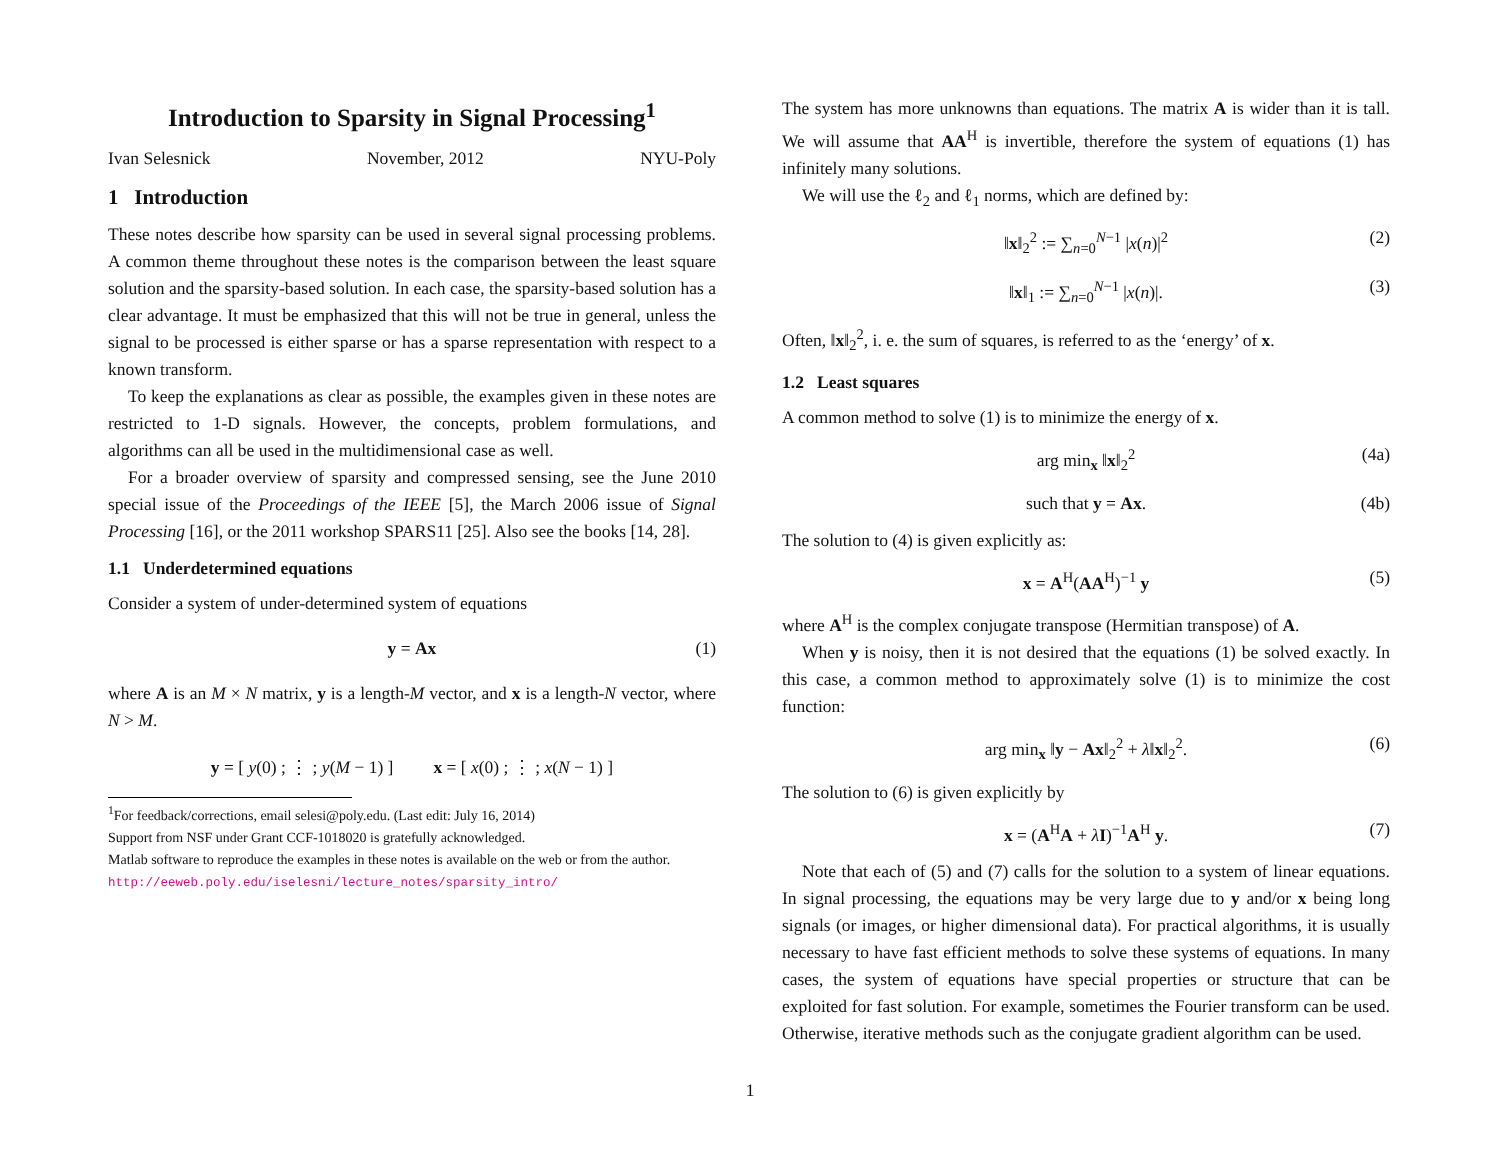Introduction to Sparsity in Signal Processing<sup>1</sup>
Ivan Selesnick November, 2012 NYU-Poly
1 Introduction
These notes describe how sparsity can be used in several signal processing problems. A common theme throughout these notes is the comparison between the least square solution and the sparsity-based solution. In each case, the sparsity-based solution has a clear advantage. It must be emphasized that this will not be true in general, unless the signal to be processed is either sparse or has a sparse representation with respect to a known transform.
To keep the explanations as clear as possible, the examples given in these notes are restricted to 1-D signals. However, the concepts, problem formulations, and algorithms can all be used in the multidimensional case as well.
For a broader overview of sparsity and compressed sensing, see the June 2010 special issue of the Proceedings of the IEEE [5], the March 2006 issue of Signal Processing [16], or the 2011 workshop SPARS11 [25]. Also see the books [14, 28].
1.1 Underdetermined equations
Consider a system of under-determined system of equations
y = Ax (1)
where A is an M × N matrix, y is a length-M vector, and x is a length-N vector, where N > M.
y = [ y(0) ; ⋮ ; y(M − 1) ] x = [ x(0) ; ⋮ ; x(N − 1) ]
<sup>1</sup> For feedback/corrections, email selesi@poly.edu. (Last edit: July 16, 2014)
Support from NSF under Grant CCF-1018020 is gratefully acknowledged.
Matlab software to reproduce the examples in these notes is available on the web or from the author. http://eeweb.poly.edu/iselesni/lecture_notes/sparsity_intro/
The system has more unknowns than equations. The matrix A is wider than it is tall. We will assume that AA<sup>H</sup> is invertible, therefore the system of equations (1) has infinitely many solutions.
We will use the ℓ<sub>2</sub> and ℓ<sub>1</sub> norms, which are defined by:
‖x‖<sub>2</sub><sup>2</sup> := ∑<sub>n=0</sub><sup>N−1</sup> |x(n)|<sup>2</sup> (2)
‖x‖<sub>1</sub> := ∑<sub>n=0</sub><sup>N−1</sup> |x(n)|. (3)
Often, ‖x‖<sub>2</sub><sup>2</sup>, i. e. the sum of squares, is referred to as the ‘energy’ of x.
1.2 Least squares
A common method to solve (1) is to minimize the energy of x.
arg min<sub>x</sub> ‖x‖<sub>2</sub><sup>2</sup> (4a)
such that y = Ax. (4b)
The solution to (4) is given explicitly as:
x = A<sup>H</sup>(AA<sup>H</sup>)<sup>−1</sup> y (5)
where A<sup>H</sup> is the complex conjugate transpose (Hermitian transpose) of A.
When y is noisy, then it is not desired that the equations (1) be solved exactly. In this case, a common method to approximately solve (1) is to minimize the cost function:
arg min<sub>x</sub> ‖y − Ax‖<sub>2</sub><sup>2</sup> + λ‖x‖<sub>2</sub><sup>2</sup>. (6)
The solution to (6) is given explicitly by
x = (A<sup>H</sup>A + λI)<sup>−1</sup>A<sup>H</sup> y. (7)
Note that each of (5) and (7) calls for the solution to a system of linear equations. In signal processing, the equations may be very large due to y and/or x being long signals (or images, or higher dimensional data). For practical algorithms, it is usually necessary to have fast efficient methods to solve these systems of equations. In many cases, the system of equations have special properties or structure that can be exploited for fast solution. For example, sometimes the Fourier transform can be used. Otherwise, iterative methods such as the conjugate gradient algorithm can be used.
1